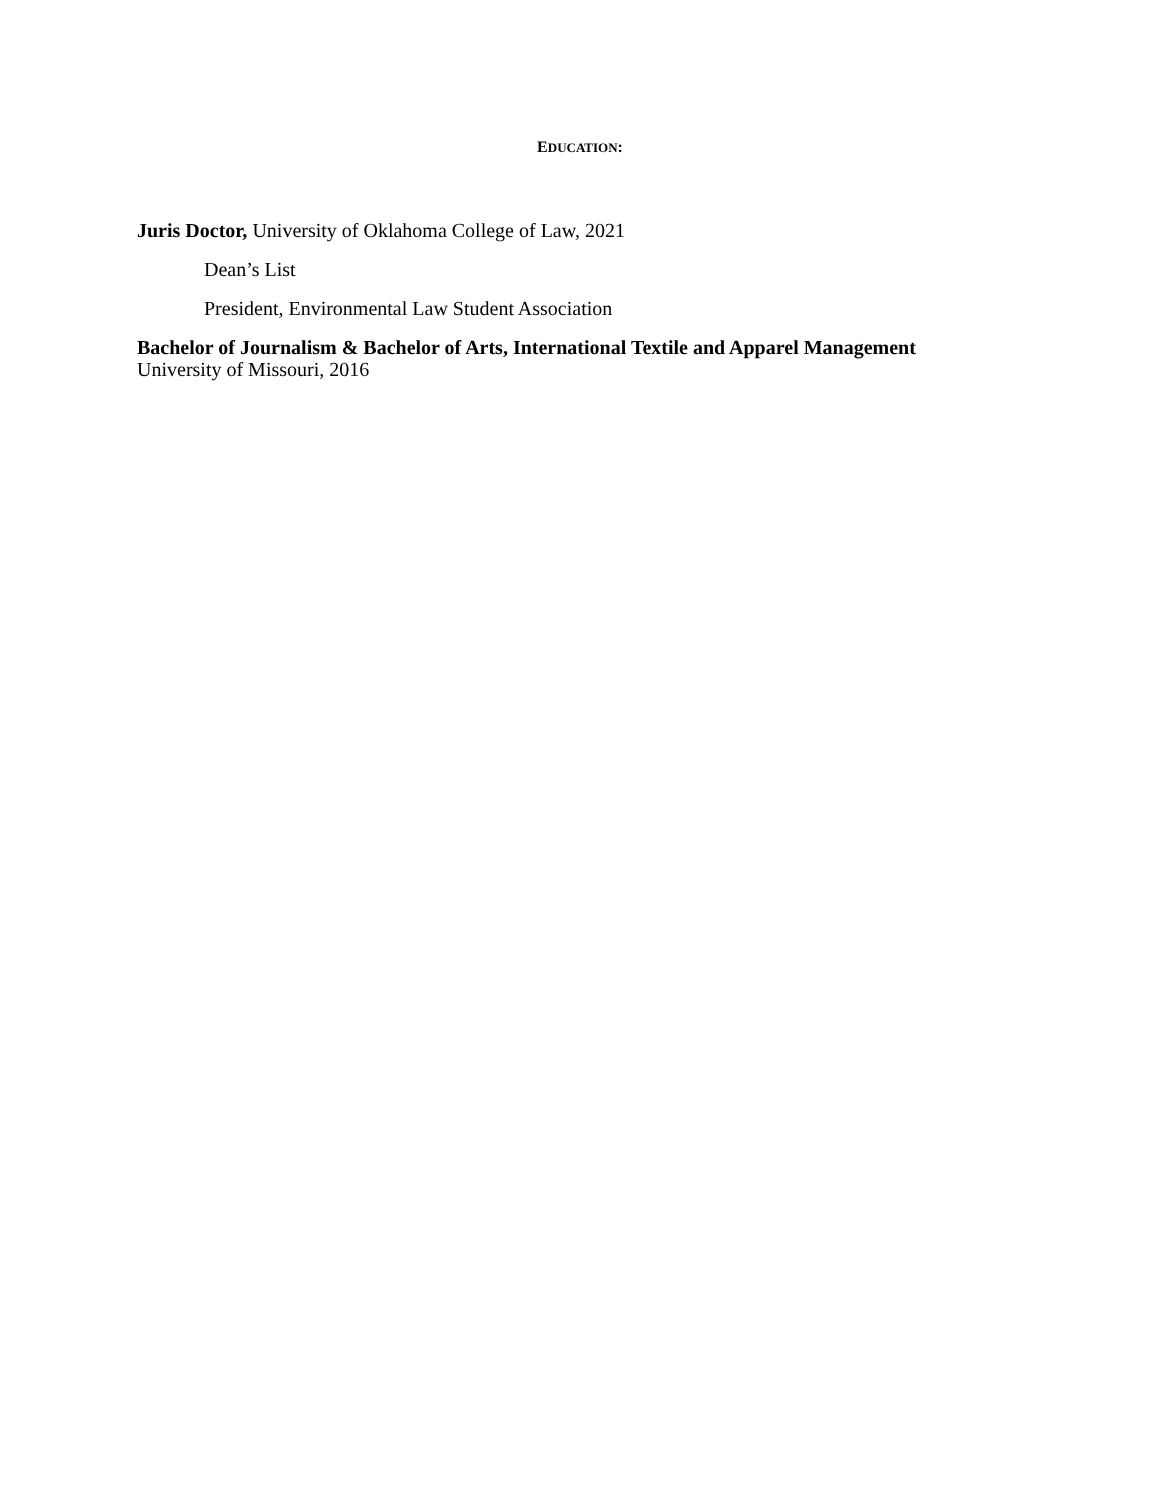EDUCATION:
Juris Doctor, University of Oklahoma College of Law, 2021
Dean’s List
President, Environmental Law Student Association
Bachelor of Journalism & Bachelor of Arts, International Textile and Apparel Management
University of Missouri, 2016